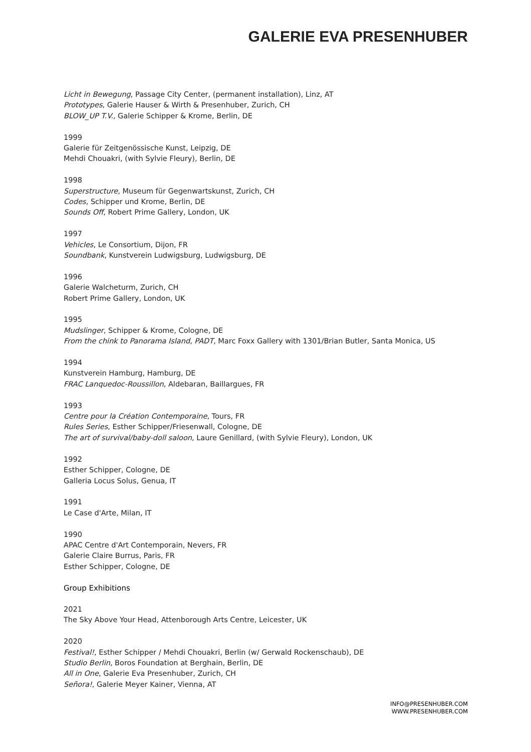GALERIE EVA PRESENHUBER
Licht in Bewegung, Passage City Center, (permanent installation), Linz, AT
Prototypes, Galerie Hauser & Wirth & Presenhuber, Zurich, CH
BLOW_UP T.V., Galerie Schipper & Krome, Berlin, DE
1999
Galerie für Zeitgenössische Kunst, Leipzig, DE
Mehdi Chouakri, (with Sylvie Fleury), Berlin, DE
1998
Superstructure, Museum für Gegenwartskunst, Zurich, CH
Codes, Schipper und Krome, Berlin, DE
Sounds Off, Robert Prime Gallery, London, UK
1997
Vehicles, Le Consortium, Dijon, FR
Soundbank, Kunstverein Ludwigsburg, Ludwigsburg, DE
1996
Galerie Walcheturm, Zurich, CH
Robert Prime Gallery, London, UK
1995
Mudslinger, Schipper & Krome, Cologne, DE
From the chink to Panorama Island, PADT, Marc Foxx Gallery with 1301/Brian Butler, Santa Monica, US
1994
Kunstverein Hamburg, Hamburg, DE
FRAC Lanquedoc-Roussillon, Aldebaran, Baillargues, FR
1993
Centre pour la Création Contemporaine, Tours, FR
Rules Series, Esther Schipper/Friesenwall, Cologne, DE
The art of survival/baby-doll saloon, Laure Genillard, (with Sylvie Fleury), London, UK
1992
Esther Schipper, Cologne, DE
Galleria Locus Solus, Genua, IT
1991
Le Case d'Arte, Milan, IT
1990
APAC Centre d'Art Contemporain, Nevers, FR
Galerie Claire Burrus, Paris, FR
Esther Schipper, Cologne, DE
Group Exhibitions
2021
The Sky Above Your Head, Attenborough Arts Centre, Leicester, UK
2020
Festival!, Esther Schipper / Mehdi Chouakri, Berlin (w/ Gerwald Rockenschaub), DE
Studio Berlin, Boros Foundation at Berghain, Berlin, DE
All in One, Galerie Eva Presenhuber, Zurich, CH
Señora!, Galerie Meyer Kainer, Vienna, AT
INFO@PRESENHUBER.COM
WWW.PRESENHUBER.COM